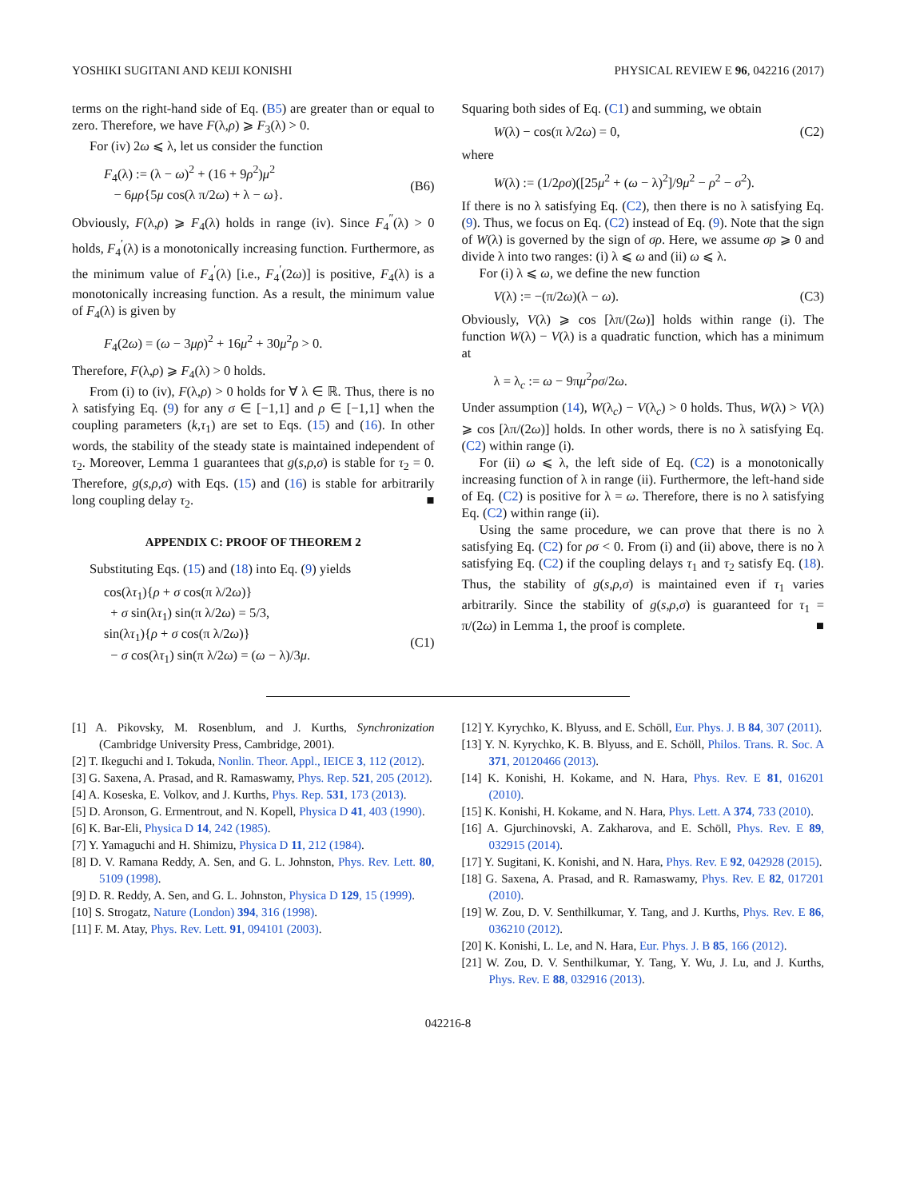YOSHIKI SUGITANI AND KEIJI KONISHI PHYSICAL REVIEW E 96, 042216 (2017)
terms on the right-hand side of Eq. (B5) are greater than or equal to zero. Therefore, we have F(λ,ρ) ⩾ F<sub>3</sub>(λ) > 0.
For (iv) 2ω ⩽ λ, let us consider the function
F<sub>4</sub>(λ) := (λ − ω)<sup>2</sup> + (16 + 9ρ<sup>2</sup>)μ<sup>2</sup>
− 6μρ{5μ cos(λ π/2ω) + λ − ω}.
(B6)
Obviously, F(λ,ρ) ⩾ F<sub>4</sub>(λ) holds in range (iv). Since F<sub>4</sub><sup>″</sup>(λ) > 0 holds, F<sub>4</sub><sup>′</sup>(λ) is a monotonically increasing function. Furthermore, as the minimum value of F<sub>4</sub><sup>′</sup>(λ) [i.e., F<sub>4</sub><sup>′</sup>(2ω)] is positive, F<sub>4</sub>(λ) is a monotonically increasing function. As a result, the minimum value of F<sub>4</sub>(λ) is given by
F<sub>4</sub>(2ω) = (ω − 3μρ)<sup>2</sup> + 16μ<sup>2</sup> + 30μ<sup>2</sup>ρ > 0.
Therefore, F(λ,ρ) ⩾ F<sub>4</sub>(λ) > 0 holds.
From (i) to (iv), F(λ,ρ) > 0 holds for ∀ λ ∈ ℝ. Thus, there is no λ satisfying Eq. (9) for any σ ∈ [−1,1] and ρ ∈ [−1,1] when the coupling parameters (k,τ<sub>1</sub>) are set to Eqs. (15) and (16). In other words, the stability of the steady state is maintained independent of τ<sub>2</sub>. Moreover, Lemma 1 guarantees that g(s,ρ,σ) is stable for τ<sub>2</sub> = 0. Therefore, g(s,ρ,σ) with Eqs. (15) and (16) is stable for arbitrarily long coupling delay τ<sub>2</sub>. ■
APPENDIX C: PROOF OF THEOREM 2
Substituting Eqs. (15) and (18) into Eq. (9) yields
cos(λτ<sub>1</sub>){ρ + σ cos(π λ/2ω)}
+ σ sin(λτ<sub>1</sub>) sin(π λ/2ω) = 5/3,
sin(λτ<sub>1</sub>){ρ + σ cos(π λ/2ω)}
− σ cos(λτ<sub>1</sub>) sin(π λ/2ω) = (ω − λ)/3μ.
(C1)
Squaring both sides of Eq. (C1) and summing, we obtain
W(λ) − cos(π λ/2ω) = 0, (C2)
where
W(λ) := (1/2ρσ)([25μ<sup>2</sup> + (ω − λ)<sup>2</sup>]/9μ<sup>2</sup> − ρ<sup>2</sup> − σ<sup>2</sup>).
If there is no λ satisfying Eq. (C2), then there is no λ satisfying Eq. (9). Thus, we focus on Eq. (C2) instead of Eq. (9). Note that the sign of W(λ) is governed by the sign of σρ. Here, we assume σρ ⩾ 0 and divide λ into two ranges: (i) λ ⩽ ω and (ii) ω ⩽ λ.
For (i) λ ⩽ ω, we define the new function
V(λ) := −(π/2ω)(λ − ω). (C3)
Obviously, V(λ) ⩾ cos [λπ/(2ω)] holds within range (i). The function W(λ) − V(λ) is a quadratic function, which has a minimum at
λ = λ<sub>c</sub> := ω − 9πμ<sup>2</sup>ρσ/2ω.
Under assumption (14), W(λ<sub>c</sub>) − V(λ<sub>c</sub>) > 0 holds. Thus, W(λ) > V(λ) ⩾ cos [λπ/(2ω)] holds. In other words, there is no λ satisfying Eq. (C2) within range (i).
For (ii) ω ⩽ λ, the left side of Eq. (C2) is a monotonically increasing function of λ in range (ii). Furthermore, the left-hand side of Eq. (C2) is positive for λ = ω. Therefore, there is no λ satisfying Eq. (C2) within range (ii).
Using the same procedure, we can prove that there is no λ satisfying Eq. (C2) for ρσ < 0. From (i) and (ii) above, there is no λ satisfying Eq. (C2) if the coupling delays τ<sub>1</sub> and τ<sub>2</sub> satisfy Eq. (18). Thus, the stability of g(s,ρ,σ) is maintained even if τ<sub>1</sub> varies arbitrarily. Since the stability of g(s,ρ,σ) is guaranteed for τ<sub>1</sub> = π/(2ω) in Lemma 1, the proof is complete. ■
[1] A. Pikovsky, M. Rosenblum, and J. Kurths, Synchronization (Cambridge University Press, Cambridge, 2001).
[2] T. Ikeguchi and I. Tokuda, Nonlin. Theor. Appl., IEICE 3, 112 (2012).
[3] G. Saxena, A. Prasad, and R. Ramaswamy, Phys. Rep. 521, 205 (2012).
[4] A. Koseska, E. Volkov, and J. Kurths, Phys. Rep. 531, 173 (2013).
[5] D. Aronson, G. Ermentrout, and N. Kopell, Physica D 41, 403 (1990).
[6] K. Bar-Eli, Physica D 14, 242 (1985).
[7] Y. Yamaguchi and H. Shimizu, Physica D 11, 212 (1984).
[8] D. V. Ramana Reddy, A. Sen, and G. L. Johnston, Phys. Rev. Lett. 80, 5109 (1998).
[9] D. R. Reddy, A. Sen, and G. L. Johnston, Physica D 129, 15 (1999).
[10] S. Strogatz, Nature (London) 394, 316 (1998).
[11] F. M. Atay, Phys. Rev. Lett. 91, 094101 (2003).
[12] Y. Kyrychko, K. Blyuss, and E. Schöll, Eur. Phys. J. B 84, 307 (2011).
[13] Y. N. Kyrychko, K. B. Blyuss, and E. Schöll, Philos. Trans. R. Soc. A 371, 20120466 (2013).
[14] K. Konishi, H. Kokame, and N. Hara, Phys. Rev. E 81, 016201 (2010).
[15] K. Konishi, H. Kokame, and N. Hara, Phys. Lett. A 374, 733 (2010).
[16] A. Gjurchinovski, A. Zakharova, and E. Schöll, Phys. Rev. E 89, 032915 (2014).
[17] Y. Sugitani, K. Konishi, and N. Hara, Phys. Rev. E 92, 042928 (2015).
[18] G. Saxena, A. Prasad, and R. Ramaswamy, Phys. Rev. E 82, 017201 (2010).
[19] W. Zou, D. V. Senthilkumar, Y. Tang, and J. Kurths, Phys. Rev. E 86, 036210 (2012).
[20] K. Konishi, L. Le, and N. Hara, Eur. Phys. J. B 85, 166 (2012).
[21] W. Zou, D. V. Senthilkumar, Y. Tang, Y. Wu, J. Lu, and J. Kurths, Phys. Rev. E 88, 032916 (2013).
042216-8